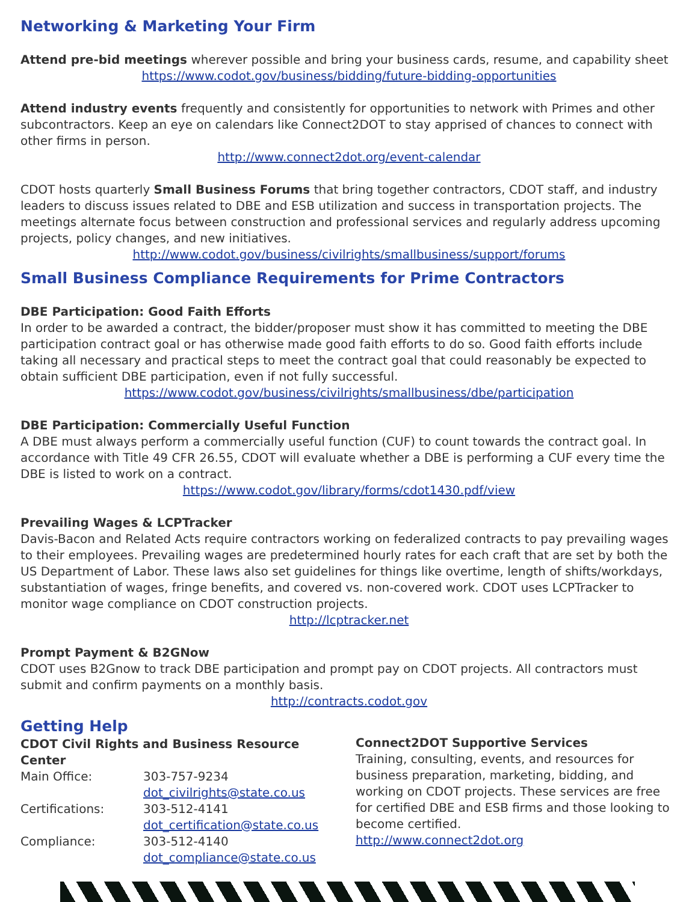Networking & Marketing Your Firm
Attend pre-bid meetings wherever possible and bring your business cards, resume, and capability sheet
https://www.codot.gov/business/bidding/future-bidding-opportunities
Attend industry events frequently and consistently for opportunities to network with Primes and other subcontractors. Keep an eye on calendars like Connect2DOT to stay apprised of chances to connect with other firms in person.
http://www.connect2dot.org/event-calendar
CDOT hosts quarterly Small Business Forums that bring together contractors, CDOT staff, and industry leaders to discuss issues related to DBE and ESB utilization and success in transportation projects. The meetings alternate focus between construction and professional services and regularly address upcoming projects, policy changes, and new initiatives.
http://www.codot.gov/business/civilrights/smallbusiness/support/forums
Small Business Compliance Requirements for Prime Contractors
DBE Participation: Good Faith Efforts
In order to be awarded a contract, the bidder/proposer must show it has committed to meeting the DBE participation contract goal or has otherwise made good faith efforts to do so. Good faith efforts include taking all necessary and practical steps to meet the contract goal that could reasonably be expected to obtain sufficient DBE participation, even if not fully successful.
https://www.codot.gov/business/civilrights/smallbusiness/dbe/participation
DBE Participation: Commercially Useful Function
A DBE must always perform a commercially useful function (CUF) to count towards the contract goal. In accordance with Title 49 CFR 26.55, CDOT will evaluate whether a DBE is performing a CUF every time the DBE is listed to work on a contract.
https://www.codot.gov/library/forms/cdot1430.pdf/view
Prevailing Wages & LCPTracker
Davis-Bacon and Related Acts require contractors working on federalized contracts to pay prevailing wages to their employees. Prevailing wages are predetermined hourly rates for each craft that are set by both the US Department of Labor. These laws also set guidelines for things like overtime, length of shifts/workdays, substantiation of wages, fringe benefits, and covered vs. non-covered work. CDOT uses LCPTracker to monitor wage compliance on CDOT construction projects.
http://lcptracker.net
Prompt Payment & B2GNow
CDOT uses B2Gnow to track DBE participation and prompt pay on CDOT projects. All contractors must submit and confirm payments on a monthly basis.
http://contracts.codot.gov
Getting Help
CDOT Civil Rights and Business Resource Center
| Main Office: | 303-757-9234 dot_civilrights@state.co.us |
| Certifications: | 303-512-4141 dot_certification@state.co.us |
| Compliance: | 303-512-4140 dot_compliance@state.co.us |
Connect2DOT Supportive Services
Training, consulting, events, and resources for business preparation, marketing, bidding, and working on CDOT projects. These services are free for certified DBE and ESB firms and those looking to become certified.
http://www.connect2dot.org